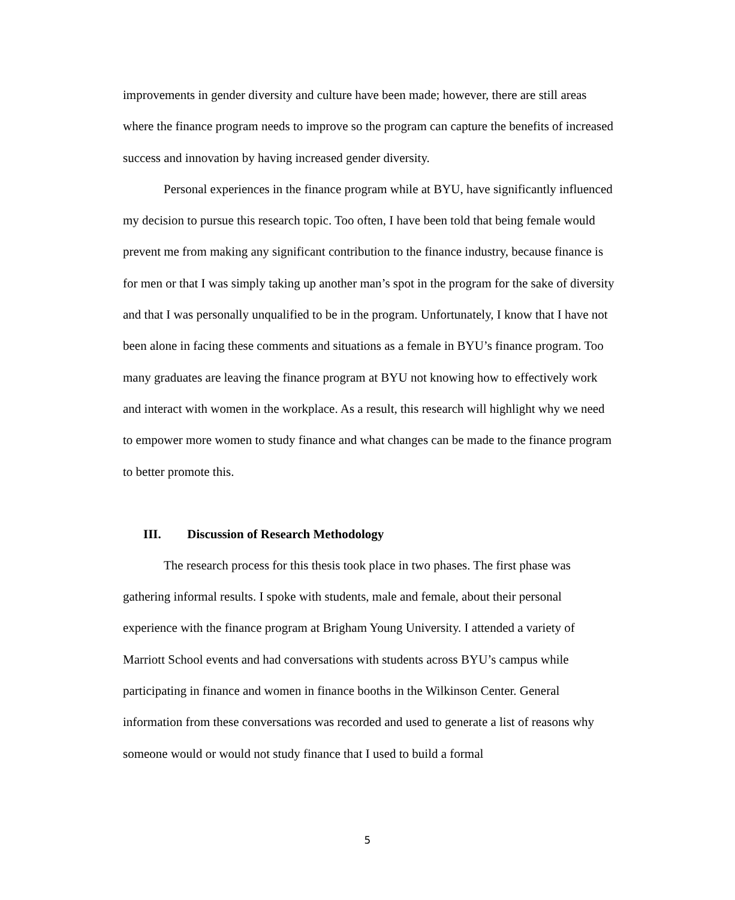improvements in gender diversity and culture have been made; however, there are still areas where the finance program needs to improve so the program can capture the benefits of increased success and innovation by having increased gender diversity.
Personal experiences in the finance program while at BYU, have significantly influenced my decision to pursue this research topic. Too often, I have been told that being female would prevent me from making any significant contribution to the finance industry, because finance is for men or that I was simply taking up another man’s spot in the program for the sake of diversity and that I was personally unqualified to be in the program. Unfortunately, I know that I have not been alone in facing these comments and situations as a female in BYU’s finance program. Too many graduates are leaving the finance program at BYU not knowing how to effectively work and interact with women in the workplace. As a result, this research will highlight why we need to empower more women to study finance and what changes can be made to the finance program to better promote this.
III. Discussion of Research Methodology
The research process for this thesis took place in two phases. The first phase was gathering informal results. I spoke with students, male and female, about their personal experience with the finance program at Brigham Young University. I attended a variety of Marriott School events and had conversations with students across BYU’s campus while participating in finance and women in finance booths in the Wilkinson Center. General information from these conversations was recorded and used to generate a list of reasons why someone would or would not study finance that I used to build a formal
5